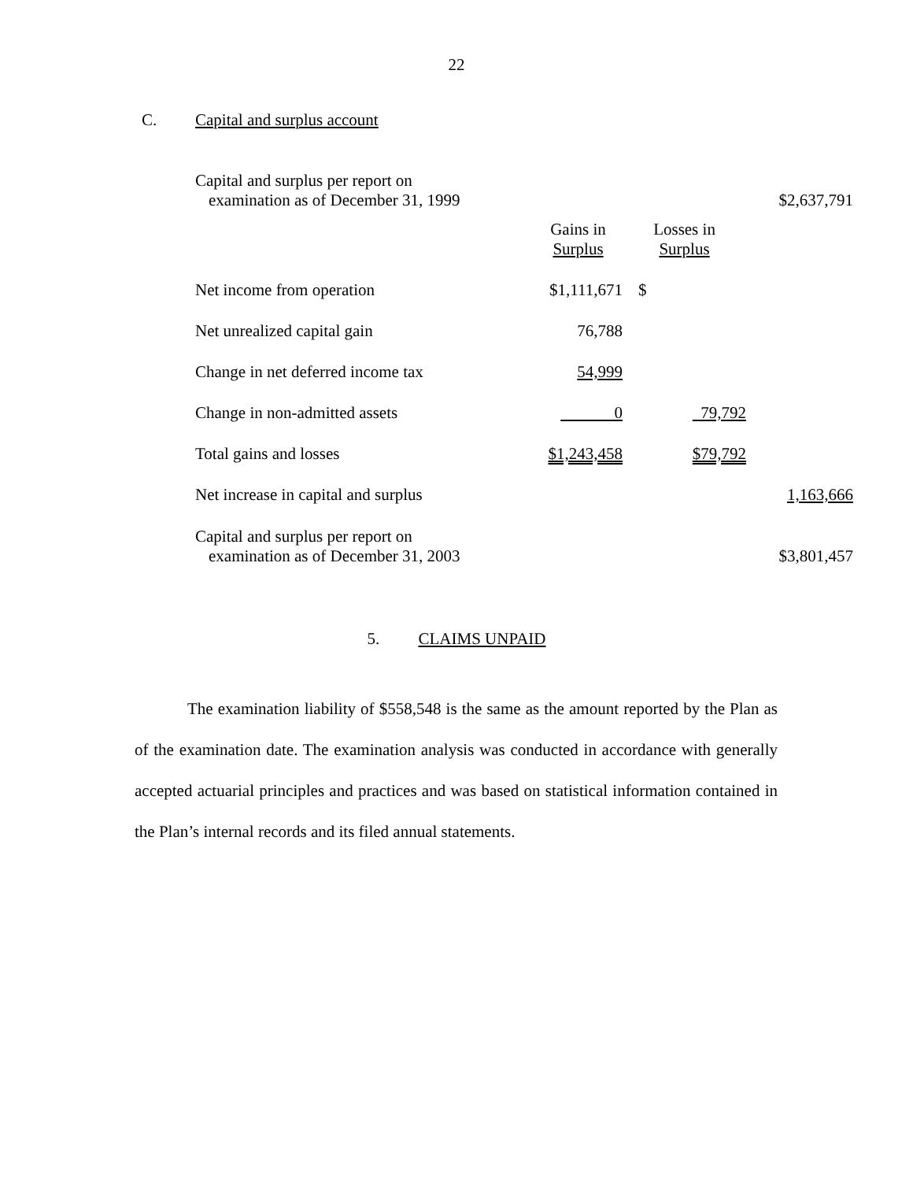22
C. Capital and surplus account
| Capital and surplus per report on examination as of December 31, 1999 | | | | $2,637,791 |
| | Gains in Surplus | Losses in Surplus | | |
| Net income from operation | $1,111,671 | $ | | |
| Net unrealized capital gain | 76,788 | | | |
| Change in net deferred income tax | 54,999 | | | |
| Change in non-admitted assets | 0 | | 79,792 | |
| Total gains and losses | $1,243,458 | | $79,792 | |
| Net increase in capital and surplus | | | | 1,163,666 |
| Capital and surplus per report on examination as of December 31, 2003 | | | | $3,801,457 |
5. CLAIMS UNPAID
The examination liability of $558,548 is the same as the amount reported by the Plan as of the examination date. The examination analysis was conducted in accordance with generally accepted actuarial principles and practices and was based on statistical information contained in the Plan’s internal records and its filed annual statements.